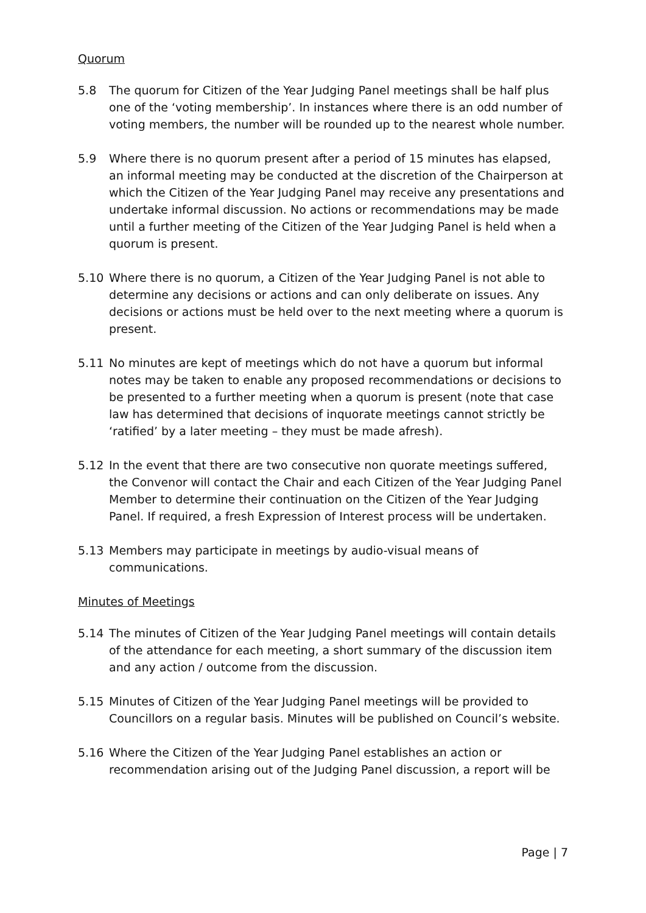Quorum
5.8 The quorum for Citizen of the Year Judging Panel meetings shall be half plus one of the ‘voting membership’. In instances where there is an odd number of voting members, the number will be rounded up to the nearest whole number.
5.9 Where there is no quorum present after a period of 15 minutes has elapsed, an informal meeting may be conducted at the discretion of the Chairperson at which the Citizen of the Year Judging Panel may receive any presentations and undertake informal discussion. No actions or recommendations may be made until a further meeting of the Citizen of the Year Judging Panel is held when a quorum is present.
5.10 Where there is no quorum, a Citizen of the Year Judging Panel is not able to determine any decisions or actions and can only deliberate on issues. Any decisions or actions must be held over to the next meeting where a quorum is present.
5.11 No minutes are kept of meetings which do not have a quorum but informal notes may be taken to enable any proposed recommendations or decisions to be presented to a further meeting when a quorum is present (note that case law has determined that decisions of inquorate meetings cannot strictly be ‘ratified’ by a later meeting – they must be made afresh).
5.12 In the event that there are two consecutive non quorate meetings suffered, the Convenor will contact the Chair and each Citizen of the Year Judging Panel Member to determine their continuation on the Citizen of the Year Judging Panel. If required, a fresh Expression of Interest process will be undertaken.
5.13 Members may participate in meetings by audio-visual means of communications.
Minutes of Meetings
5.14 The minutes of Citizen of the Year Judging Panel meetings will contain details of the attendance for each meeting, a short summary of the discussion item and any action / outcome from the discussion.
5.15 Minutes of Citizen of the Year Judging Panel meetings will be provided to Councillors on a regular basis. Minutes will be published on Council’s website.
5.16 Where the Citizen of the Year Judging Panel establishes an action or recommendation arising out of the Judging Panel discussion, a report will be
Page | 7